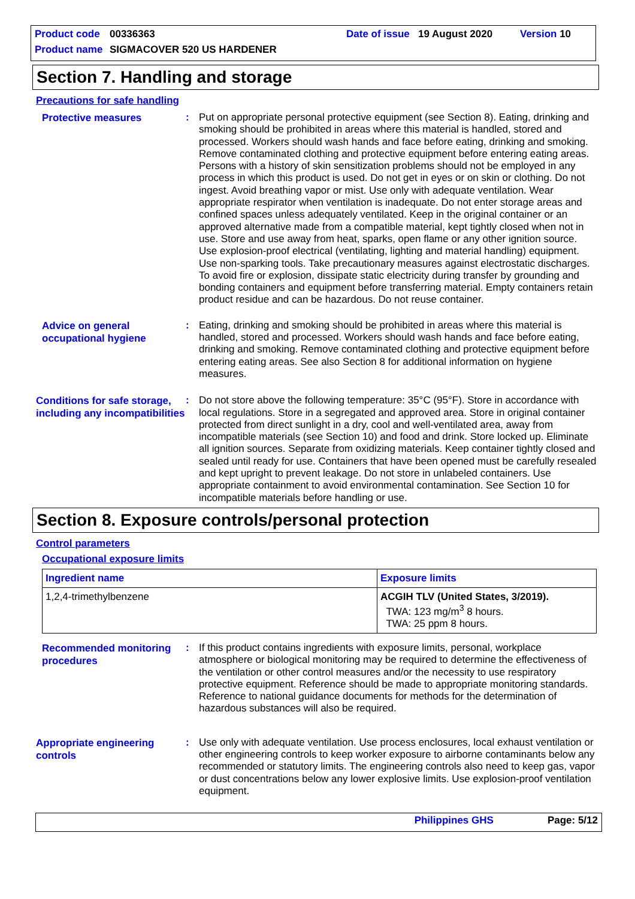Product code 00336363 Date of issue 19 August 2020 Version 10
Product name SIGMACOVER 520 US HARDENER
Section 7. Handling and storage
Precautions for safe handling
Protective measures
: Put on appropriate personal protective equipment (see Section 8). Eating, drinking and smoking should be prohibited in areas where this material is handled, stored and processed. Workers should wash hands and face before eating, drinking and smoking. Remove contaminated clothing and protective equipment before entering eating areas. Persons with a history of skin sensitization problems should not be employed in any process in which this product is used. Do not get in eyes or on skin or clothing. Do not ingest. Avoid breathing vapor or mist. Use only with adequate ventilation. Wear appropriate respirator when ventilation is inadequate. Do not enter storage areas and confined spaces unless adequately ventilated. Keep in the original container or an approved alternative made from a compatible material, kept tightly closed when not in use. Store and use away from heat, sparks, open flame or any other ignition source. Use explosion-proof electrical (ventilating, lighting and material handling) equipment. Use non-sparking tools. Take precautionary measures against electrostatic discharges. To avoid fire or explosion, dissipate static electricity during transfer by grounding and bonding containers and equipment before transferring material. Empty containers retain product residue and can be hazardous. Do not reuse container.
Advice on general occupational hygiene
: Eating, drinking and smoking should be prohibited in areas where this material is handled, stored and processed. Workers should wash hands and face before eating, drinking and smoking. Remove contaminated clothing and protective equipment before entering eating areas. See also Section 8 for additional information on hygiene measures.
Conditions for safe storage, including any incompatibilities
: Do not store above the following temperature: 35°C (95°F). Store in accordance with local regulations. Store in a segregated and approved area. Store in original container protected from direct sunlight in a dry, cool and well-ventilated area, away from incompatible materials (see Section 10) and food and drink. Store locked up. Eliminate all ignition sources. Separate from oxidizing materials. Keep container tightly closed and sealed until ready for use. Containers that have been opened must be carefully resealed and kept upright to prevent leakage. Do not store in unlabeled containers. Use appropriate containment to avoid environmental contamination. See Section 10 for incompatible materials before handling or use.
Section 8. Exposure controls/personal protection
Control parameters
Occupational exposure limits
| Ingredient name | Exposure limits |
| --- | --- |
| 1,2,4-trimethylbenzene | ACGIH TLV (United States, 3/2019). TWA: 123 mg/m<sup>3</sup> 8 hours. TWA: 25 ppm 8 hours. |
Recommended monitoring procedures
: If this product contains ingredients with exposure limits, personal, workplace atmosphere or biological monitoring may be required to determine the effectiveness of the ventilation or other control measures and/or the necessity to use respiratory protective equipment. Reference should be made to appropriate monitoring standards. Reference to national guidance documents for methods for the determination of hazardous substances will also be required.
Appropriate engineering controls
: Use only with adequate ventilation. Use process enclosures, local exhaust ventilation or other engineering controls to keep worker exposure to airborne contaminants below any recommended or statutory limits. The engineering controls also need to keep gas, vapor or dust concentrations below any lower explosive limits. Use explosion-proof ventilation equipment.
Philippines GHS Page: 5/12